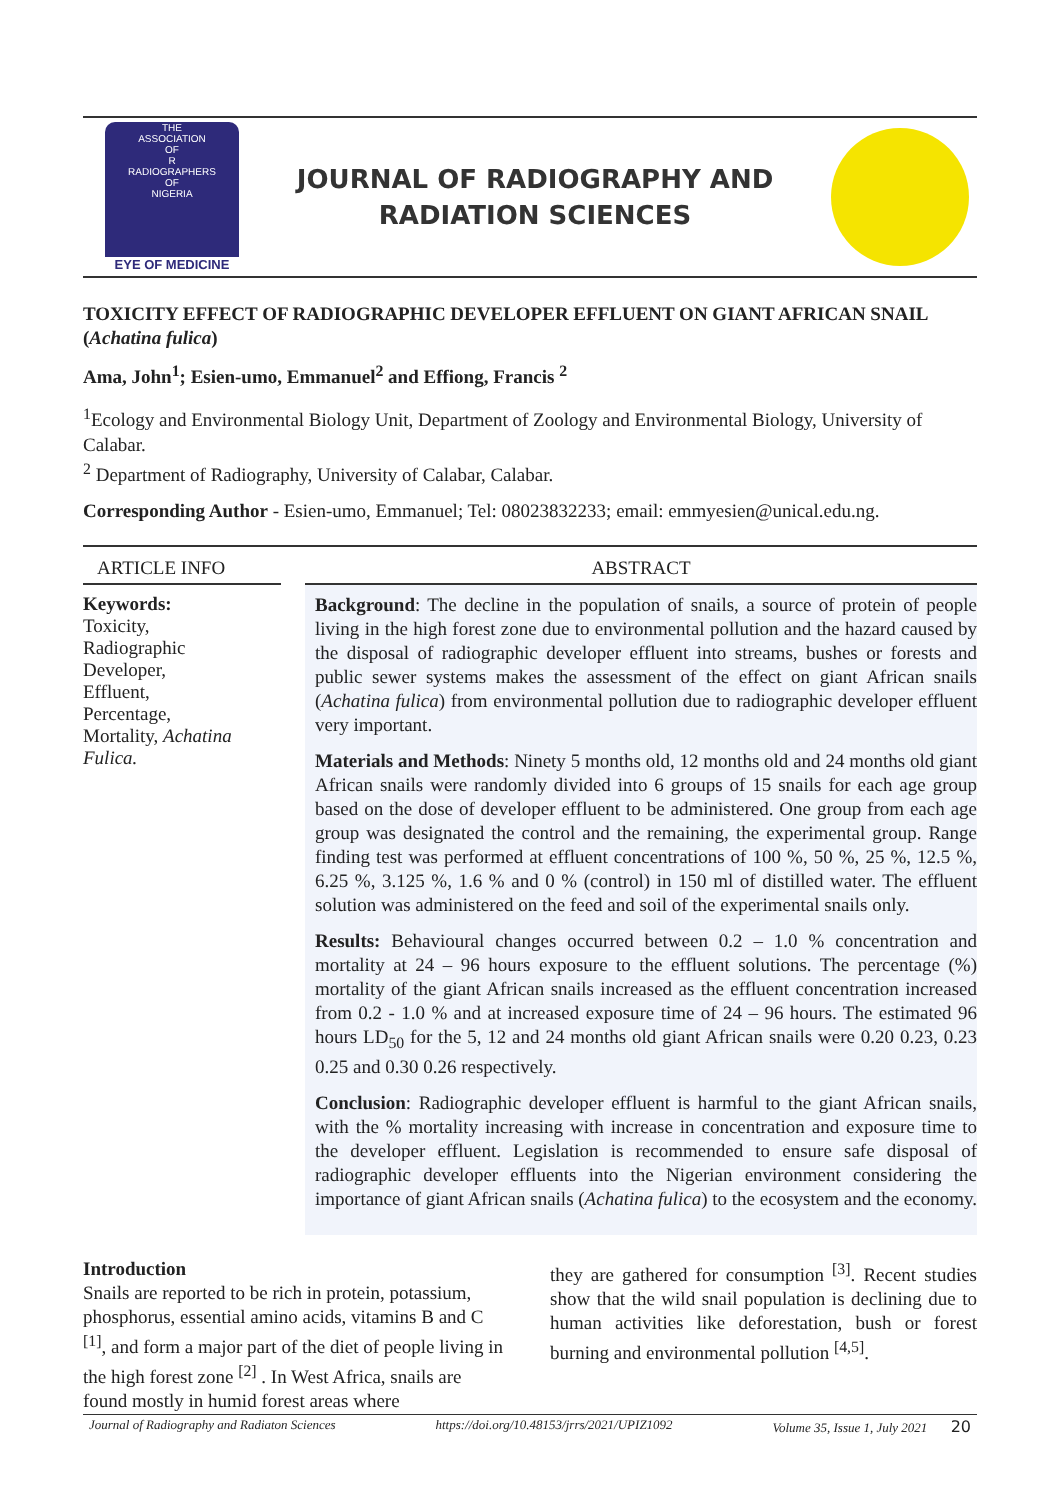THE
ASSOCIATION
OF
R
RADIOGRAPHERS
OF
NIGERIA
EYE OF MEDICINE
JOURNAL OF RADIOGRAPHY AND
RADIATION SCIENCES
TOXICITY EFFECT OF RADIOGRAPHIC DEVELOPER EFFLUENT ON GIANT AFRICAN SNAIL (Achatina fulica)
Ama, John<sup>1</sup>; Esien-umo, Emmanuel<sup>2</sup> and Effiong, Francis <sup>2</sup>
<sup>1</sup> Ecology and Environmental Biology Unit, Department of Zoology and Environmental Biology, University of Calabar.
<sup>2</sup> Department of Radiography, University of Calabar, Calabar.
Corresponding Author - Esien-umo, Emmanuel; Tel: 08023832233; email: emmyesien@unical.edu.ng.
ARTICLE INFO
Keywords:
Toxicity,
Radiographic
Developer,
Effluent,
Percentage,
Mortality, Achatina Fulica.
ABSTRACT
Background: The decline in the population of snails, a source of protein of people living in the high forest zone due to environmental pollution and the hazard caused by the disposal of radiographic developer effluent into streams, bushes or forests and public sewer systems makes the assessment of the effect on giant African snails (Achatina fulica) from environmental pollution due to radiographic developer effluent very important.
Materials and Methods: Ninety 5 months old, 12 months old and 24 months old giant African snails were randomly divided into 6 groups of 15 snails for each age group based on the dose of developer effluent to be administered. One group from each age group was designated the control and the remaining, the experimental group. Range finding test was performed at effluent concentrations of 100 %, 50 %, 25 %, 12.5 %, 6.25 %, 3.125 %, 1.6 % and 0 % (control) in 150 ml of distilled water. The effluent solution was administered on the feed and soil of the experimental snails only.
Results: Behavioural changes occurred between 0.2 – 1.0 % concentration and mortality at 24 – 96 hours exposure to the effluent solutions. The percentage (%) mortality of the giant African snails increased as the effluent concentration increased from 0.2 - 1.0 % and at increased exposure time of 24 – 96 hours. The estimated 96 hours LD<sub>50</sub> for the 5, 12 and 24 months old giant African snails were 0.20 0.23, 0.23 0.25 and 0.30 0.26 respectively.
Conclusion: Radiographic developer effluent is harmful to the giant African snails, with the % mortality increasing with increase in concentration and exposure time to the developer effluent. Legislation is recommended to ensure safe disposal of radiographic developer effluents into the Nigerian environment considering the importance of giant African snails (Achatina fulica) to the ecosystem and the economy.
Introduction
Snails are reported to be rich in protein, potassium, phosphorus, essential amino acids, vitamins B and C <sup>[1]</sup>, and form a major part of the diet of people living in the high forest zone <sup>[2]</sup> . In West Africa, snails are found mostly in humid forest areas where
they are gathered for consumption <sup>[3]</sup>. Recent studies show that the wild snail population is declining due to human activities like deforestation, bush or forest burning and environmental pollution <sup>[4,5]</sup>.
Journal of Radiography and Radiaton Sciences https://doi.org/10.48153/jrrs/2021/UPIZ1092 Volume 35, Issue 1, July 2021 20